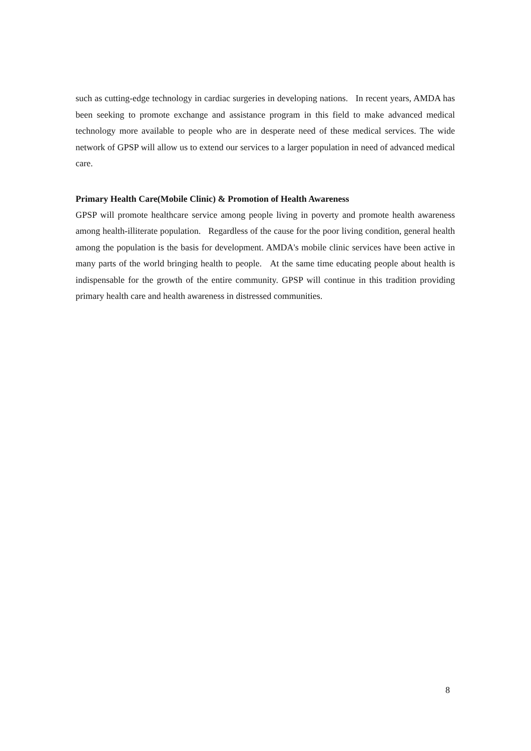such as cutting-edge technology in cardiac surgeries in developing nations. In recent years, AMDA has been seeking to promote exchange and assistance program in this field to make advanced medical technology more available to people who are in desperate need of these medical services. The wide network of GPSP will allow us to extend our services to a larger population in need of advanced medical care.
Primary Health Care(Mobile Clinic) & Promotion of Health Awareness
GPSP will promote healthcare service among people living in poverty and promote health awareness among health-illiterate population. Regardless of the cause for the poor living condition, general health among the population is the basis for development. AMDA's mobile clinic services have been active in many parts of the world bringing health to people. At the same time educating people about health is indispensable for the growth of the entire community. GPSP will continue in this tradition providing primary health care and health awareness in distressed communities.
8